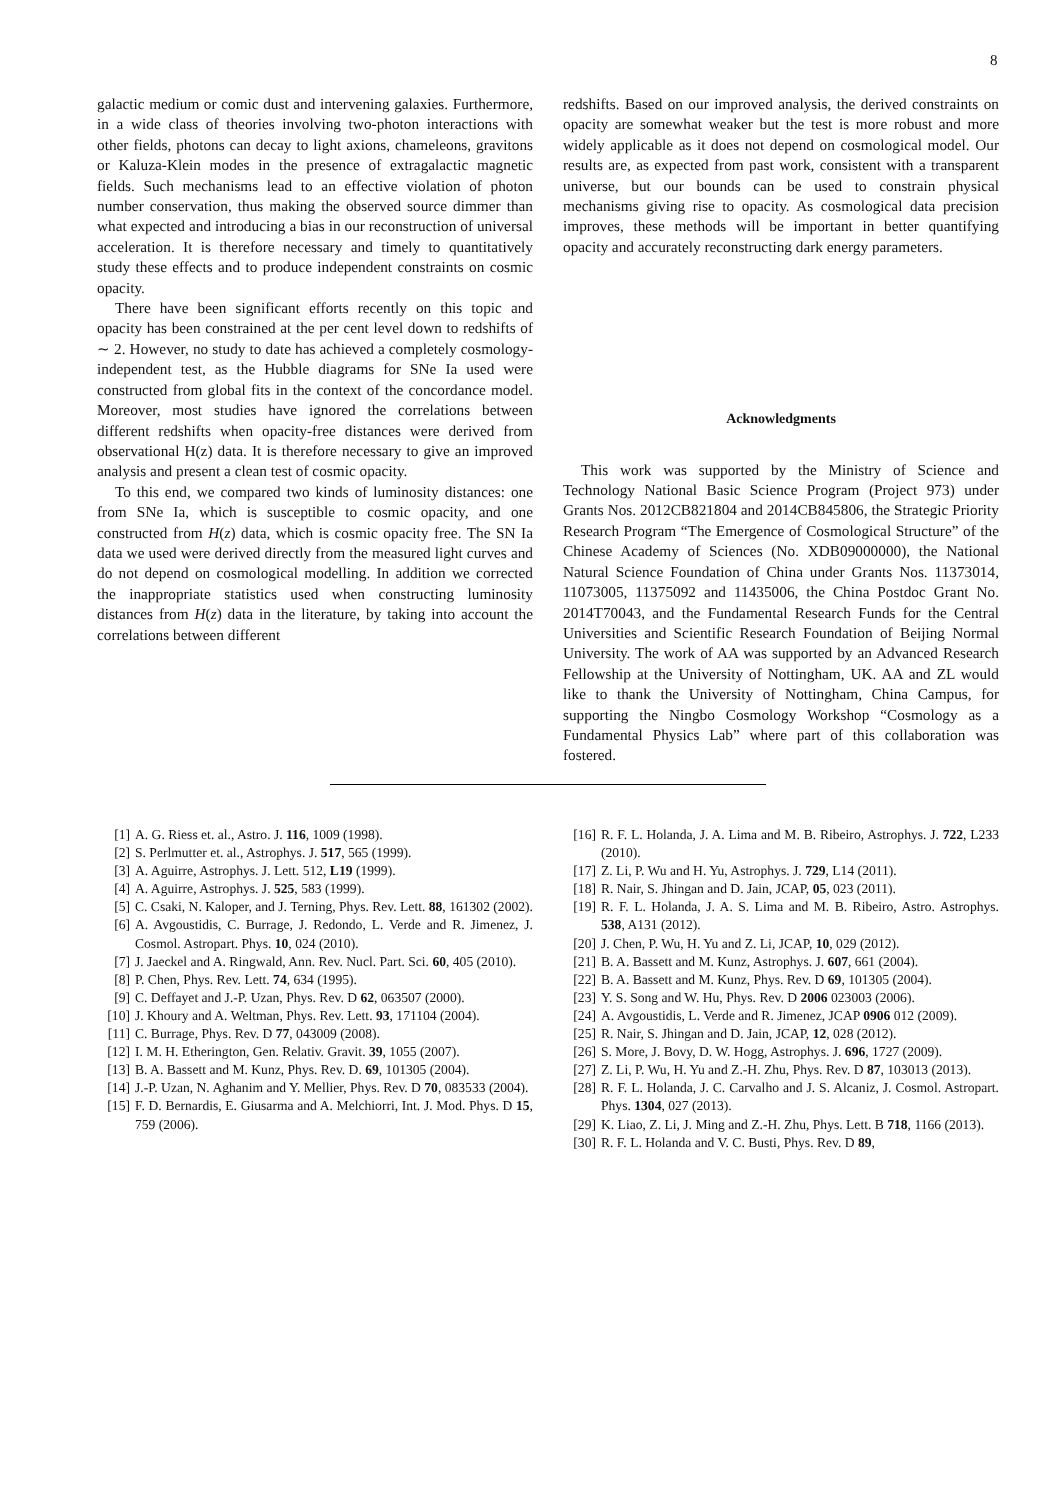8
galactic medium or comic dust and intervening galaxies. Furthermore, in a wide class of theories involving two-photon interactions with other fields, photons can decay to light axions, chameleons, gravitons or Kaluza-Klein modes in the presence of extragalactic magnetic fields. Such mechanisms lead to an effective violation of photon number conservation, thus making the observed source dimmer than what expected and introducing a bias in our reconstruction of universal acceleration. It is therefore necessary and timely to quantitatively study these effects and to produce independent constraints on cosmic opacity.
There have been significant efforts recently on this topic and opacity has been constrained at the per cent level down to redshifts of ∼ 2. However, no study to date has achieved a completely cosmology-independent test, as the Hubble diagrams for SNe Ia used were constructed from global fits in the context of the concordance model. Moreover, most studies have ignored the correlations between different redshifts when opacity-free distances were derived from observational H(z) data. It is therefore necessary to give an improved analysis and present a clean test of cosmic opacity.
To this end, we compared two kinds of luminosity distances: one from SNe Ia, which is susceptible to cosmic opacity, and one constructed from H(z) data, which is cosmic opacity free. The SN Ia data we used were derived directly from the measured light curves and do not depend on cosmological modelling. In addition we corrected the inappropriate statistics used when constructing luminosity distances from H(z) data in the literature, by taking into account the correlations between different
redshifts. Based on our improved analysis, the derived constraints on opacity are somewhat weaker but the test is more robust and more widely applicable as it does not depend on cosmological model. Our results are, as expected from past work, consistent with a transparent universe, but our bounds can be used to constrain physical mechanisms giving rise to opacity. As cosmological data precision improves, these methods will be important in better quantifying opacity and accurately reconstructing dark energy parameters.
Acknowledgments
This work was supported by the Ministry of Science and Technology National Basic Science Program (Project 973) under Grants Nos. 2012CB821804 and 2014CB845806, the Strategic Priority Research Program “The Emergence of Cosmological Structure” of the Chinese Academy of Sciences (No. XDB09000000), the National Natural Science Foundation of China under Grants Nos. 11373014, 11073005, 11375092 and 11435006, the China Postdoc Grant No. 2014T70043, and the Fundamental Research Funds for the Central Universities and Scientific Research Foundation of Beijing Normal University. The work of AA was supported by an Advanced Research Fellowship at the University of Nottingham, UK. AA and ZL would like to thank the University of Nottingham, China Campus, for supporting the Ningbo Cosmology Workshop “Cosmology as a Fundamental Physics Lab” where part of this collaboration was fostered.
[1] A. G. Riess et. al., Astro. J. 116, 1009 (1998).
[2] S. Perlmutter et. al., Astrophys. J. 517, 565 (1999).
[3] A. Aguirre, Astrophys. J. Lett. 512, L19 (1999).
[4] A. Aguirre, Astrophys. J. 525, 583 (1999).
[5] C. Csaki, N. Kaloper, and J. Terning, Phys. Rev. Lett. 88, 161302 (2002).
[6] A. Avgoustidis, C. Burrage, J. Redondo, L. Verde and R. Jimenez, J. Cosmol. Astropart. Phys. 10, 024 (2010).
[7] J. Jaeckel and A. Ringwald, Ann. Rev. Nucl. Part. Sci. 60, 405 (2010).
[8] P. Chen, Phys. Rev. Lett. 74, 634 (1995).
[9] C. Deffayet and J.-P. Uzan, Phys. Rev. D 62, 063507 (2000).
[10] J. Khoury and A. Weltman, Phys. Rev. Lett. 93, 171104 (2004).
[11] C. Burrage, Phys. Rev. D 77, 043009 (2008).
[12] I. M. H. Etherington, Gen. Relativ. Gravit. 39, 1055 (2007).
[13] B. A. Bassett and M. Kunz, Phys. Rev. D. 69, 101305 (2004).
[14] J.-P. Uzan, N. Aghanim and Y. Mellier, Phys. Rev. D 70, 083533 (2004).
[15] F. D. Bernardis, E. Giusarma and A. Melchiorri, Int. J. Mod. Phys. D 15, 759 (2006).
[16] R. F. L. Holanda, J. A. Lima and M. B. Ribeiro, Astrophys. J. 722, L233 (2010).
[17] Z. Li, P. Wu and H. Yu, Astrophys. J. 729, L14 (2011).
[18] R. Nair, S. Jhingan and D. Jain, JCAP, 05, 023 (2011).
[19] R. F. L. Holanda, J. A. S. Lima and M. B. Ribeiro, Astro. Astrophys. 538, A131 (2012).
[20] J. Chen, P. Wu, H. Yu and Z. Li, JCAP, 10, 029 (2012).
[21] B. A. Bassett and M. Kunz, Astrophys. J. 607, 661 (2004).
[22] B. A. Bassett and M. Kunz, Phys. Rev. D 69, 101305 (2004).
[23] Y. S. Song and W. Hu, Phys. Rev. D 2006 023003 (2006).
[24] A. Avgoustidis, L. Verde and R. Jimenez, JCAP 0906 012 (2009).
[25] R. Nair, S. Jhingan and D. Jain, JCAP, 12, 028 (2012).
[26] S. More, J. Bovy, D. W. Hogg, Astrophys. J. 696, 1727 (2009).
[27] Z. Li, P. Wu, H. Yu and Z.-H. Zhu, Phys. Rev. D 87, 103013 (2013).
[28] R. F. L. Holanda, J. C. Carvalho and J. S. Alcaniz, J. Cosmol. Astropart. Phys. 1304, 027 (2013).
[29] K. Liao, Z. Li, J. Ming and Z.-H. Zhu, Phys. Lett. B 718, 1166 (2013).
[30] R. F. L. Holanda and V. C. Busti, Phys. Rev. D 89,